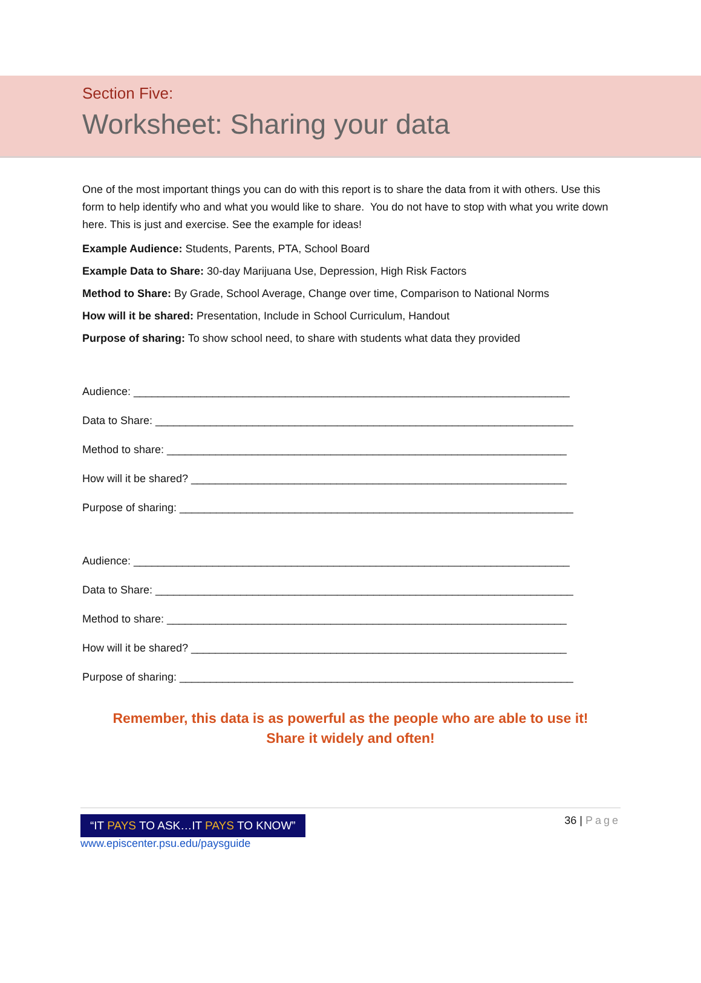Section Five:
Worksheet: Sharing your data
One of the most important things you can do with this report is to share the data from it with others. Use this form to help identify who and what you would like to share. You do not have to stop with what you write down here. This is just and exercise. See the example for ideas!
Example Audience: Students, Parents, PTA, School Board
Example Data to Share: 30-day Marijuana Use, Depression, High Risk Factors
Method to Share: By Grade, School Average, Change over time, Comparison to National Norms
How will it be shared: Presentation, Include in School Curriculum, Handout
Purpose of sharing: To show school need, to share with students what data they provided
Audience: ________________________________________________________________________
Data to Share: _____________________________________________________________________
Method to share: __________________________________________________________________
How will it be shared? ______________________________________________________________
Purpose of sharing: _________________________________________________________________
Audience: ________________________________________________________________________
Data to Share: _____________________________________________________________________
Method to share: __________________________________________________________________
How will it be shared? ______________________________________________________________
Purpose of sharing: _________________________________________________________________
Remember, this data is as powerful as the people who are able to use it!
Share it widely and often!
“IT PAYS TO ASK…IT PAYS TO KNOW”
www.episcenter.psu.edu/paysguide
36 | Page